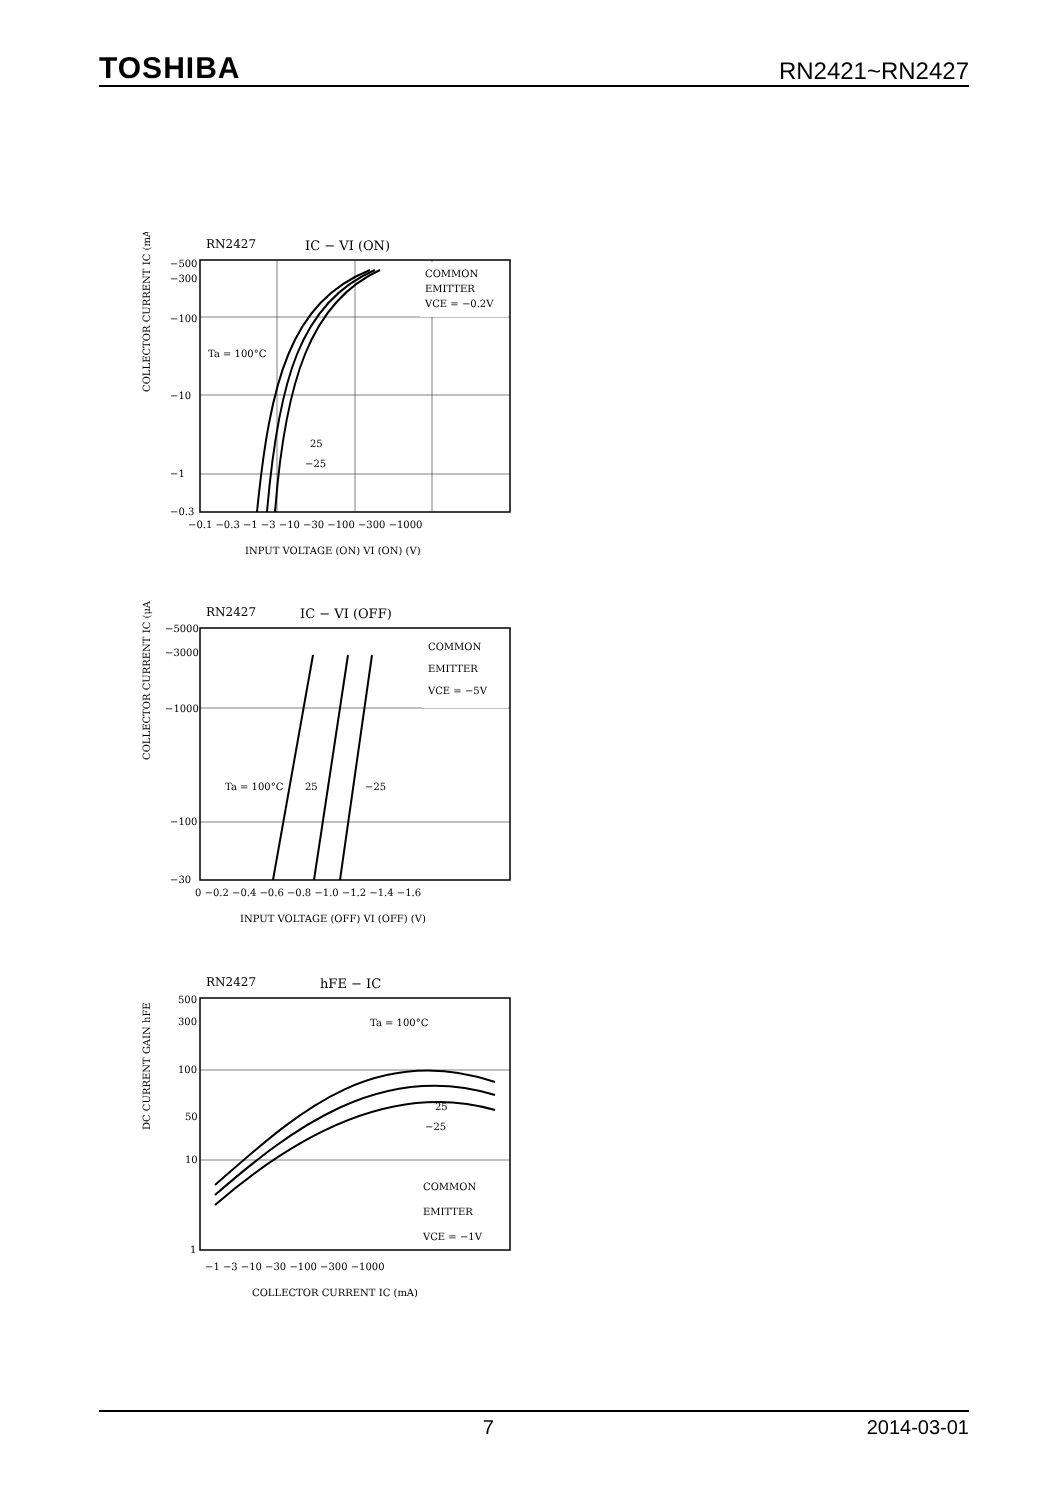TOSHIBA RN2421~RN2427
RN2427
IC − VI (ON)
COMMON
EMITTER
VCE = −0.2V
Ta = 100°C
25
−25
COLLECTOR CURRENT IC (mA)
−500
−300
−100
−10
−1
−0.3
−0.1 −0.3 −1 −3 −10 −30 −100 −300 −1000
INPUT VOLTAGE (ON) VI (ON) (V)
RN2427
IC − VI (OFF)
COMMON
EMITTER
VCE = −5V
Ta = 100°C
25
−25
COLLECTOR CURRENT IC (μA)
−5000
−3000
−1000
−100
−30
0 −0.2 −0.4 −0.6 −0.8 −1.0 −1.2 −1.4 −1.6
INPUT VOLTAGE (OFF) VI (OFF) (V)
RN2427
hFE − IC
Ta = 100°C
25
−25
COMMON
EMITTER
VCE = −1V
DC CURRENT GAIN hFE
500
300
100
50
10
1
−1 −3 −10 −30 −100 −300 −1000
COLLECTOR CURRENT IC (mA)
7 2014-03-01